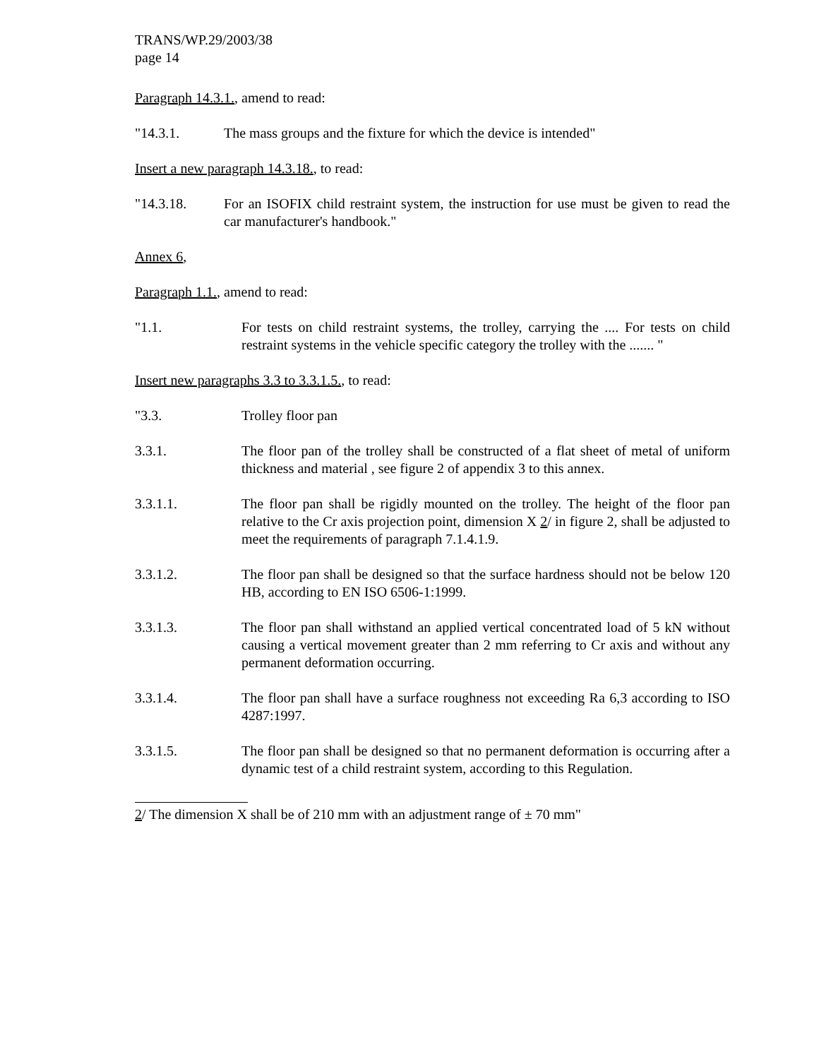TRANS/WP.29/2003/38
page 14
Paragraph 14.3.1., amend to read:
"14.3.1. The mass groups and the fixture for which the device is intended"
Insert a new paragraph 14.3.18., to read:
"14.3.18. For an ISOFIX child restraint system, the instruction for use must be given to read the car manufacturer's handbook."
Annex 6,
Paragraph 1.1., amend to read:
"1.1. For tests on child restraint systems, the trolley, carrying the .... For tests on child restraint systems in the vehicle specific category the trolley with the ....... "
Insert new paragraphs 3.3 to 3.3.1.5., to read:
"3.3. Trolley floor pan
3.3.1. The floor pan of the trolley shall be constructed of a flat sheet of metal of uniform thickness and material , see figure 2 of appendix 3 to this annex.
3.3.1.1. The floor pan shall be rigidly mounted on the trolley. The height of the floor pan relative to the Cr axis projection point, dimension X 2/ in figure 2, shall be adjusted to meet the requirements of paragraph 7.1.4.1.9.
3.3.1.2. The floor pan shall be designed so that the surface hardness should not be below 120 HB, according to EN ISO 6506-1:1999.
3.3.1.3. The floor pan shall withstand an applied vertical concentrated load of 5 kN without causing a vertical movement greater than 2 mm referring to Cr axis and without any permanent deformation occurring.
3.3.1.4. The floor pan shall have a surface roughness not exceeding Ra 6,3 according to ISO 4287:1997.
3.3.1.5. The floor pan shall be designed so that no permanent deformation is occurring after a dynamic test of a child restraint system, according to this Regulation.
2/ The dimension X shall be of 210 mm with an adjustment range of ± 70 mm"